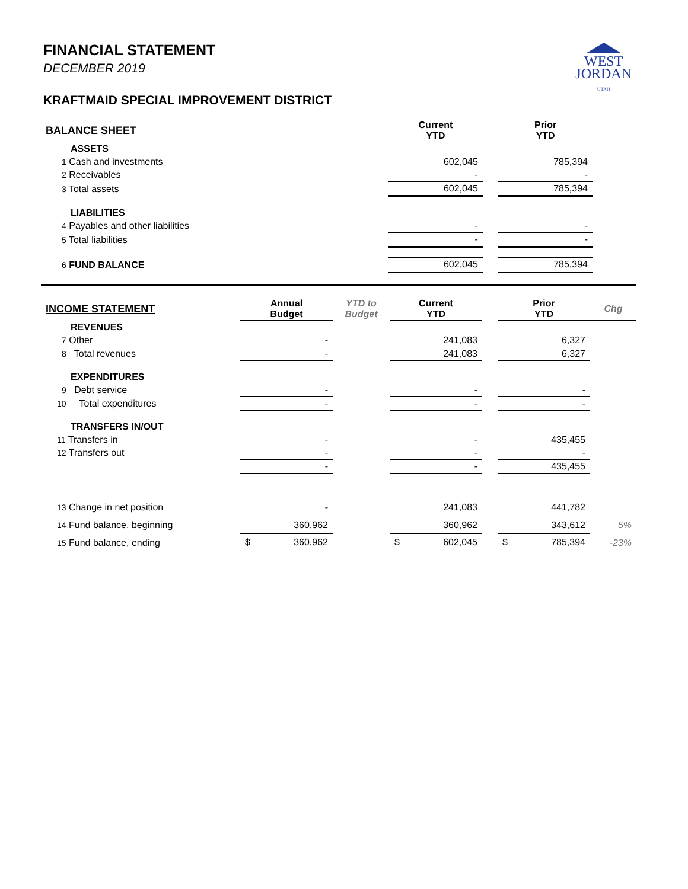WEST
JORDAN
UTAH
FINANCIAL STATEMENT
DECEMBER 2019
KRAFTMAID SPECIAL IMPROVEMENT DISTRICT
| BALANCE SHEET | Current YTD | | Prior YTD |
| ASSETS | | | |
| 1 Cash and investments | 602,045 | | 785,394 |
| 2 Receivables | - | | - |
| 3 Total assets | 602,045 | | 785,394 |
| LIABILITIES | | | |
| 4 Payables and other liabilities | - | | - |
| 5 Total liabilities | - | | - |
| 6 FUND BALANCE | 602,045 | | 785,394 |
| INCOME STATEMENT | Annual Budget | YTD to Budget | Current YTD | | Prior YTD | Chg |
| REVENUES | | | | | | |
| 7 Other | - | | 241,083 | | 6,327 | |
| 8 Total revenues | - | | 241,083 | | 6,327 | |
| EXPENDITURES | | | | | | |
| 9 Debt service | - | | - | | - | |
| 10 Total expenditures | - | | - | | - | |
| TRANSFERS IN/OUT | | | | | | |
| 11 Transfers in | - | | - | | 435,455 | |
| 12 Transfers out | - | | - | | - | |
| | - | | - | | 435,455 | |
| 13 Change in net position | - | | 241,083 | | 441,782 | |
| 14 Fund balance, beginning | 360,962 | | 360,962 | | 343,612 | 5% |
| 15 Fund balance, ending | $ 360,962 | | $ 602,045 | | $ 785,394 | -23% |